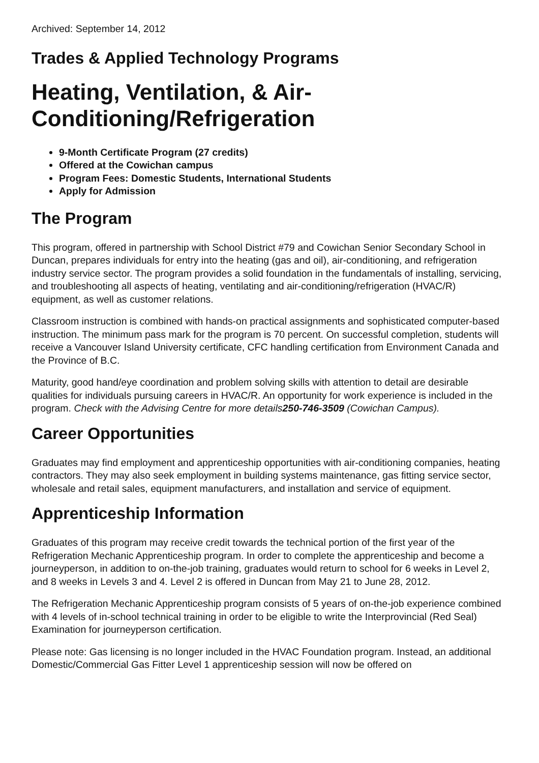Archived: September 14, 2012
Trades & Applied Technology Programs
Heating, Ventilation, & Air-
Conditioning/Refrigeration
9-Month Certificate Program (27 credits)
Offered at the Cowichan campus
Program Fees: Domestic Students, International Students
Apply for Admission
The Program
This program, offered in partnership with School District #79 and Cowichan Senior Secondary School in Duncan, prepares individuals for entry into the heating (gas and oil), air-conditioning, and refrigeration industry service sector. The program provides a solid foundation in the fundamentals of installing, servicing, and troubleshooting all aspects of heating, ventilating and air-conditioning/refrigeration (HVAC/R) equipment, as well as customer relations.
Classroom instruction is combined with hands-on practical assignments and sophisticated computer-based instruction. The minimum pass mark for the program is 70 percent. On successful completion, students will receive a Vancouver Island University certificate, CFC handling certification from Environment Canada and the Province of B.C.
Maturity, good hand/eye coordination and problem solving skills with attention to detail are desirable qualities for individuals pursuing careers in HVAC/R. An opportunity for work experience is included in the program. Check with the Advising Centre for more details250-746-3509 (Cowichan Campus).
Career Opportunities
Graduates may find employment and apprenticeship opportunities with air-conditioning companies, heating contractors. They may also seek employment in building systems maintenance, gas fitting service sector, wholesale and retail sales, equipment manufacturers, and installation and service of equipment.
Apprenticeship Information
Graduates of this program may receive credit towards the technical portion of the first year of the Refrigeration Mechanic Apprenticeship program. In order to complete the apprenticeship and become a journeyperson, in addition to on-the-job training, graduates would return to school for 6 weeks in Level 2, and 8 weeks in Levels 3 and 4. Level 2 is offered in Duncan from May 21 to June 28, 2012.
The Refrigeration Mechanic Apprenticeship program consists of 5 years of on-the-job experience combined with 4 levels of in-school technical training in order to be eligible to write the Interprovincial (Red Seal) Examination for journeyperson certification.
Please note: Gas licensing is no longer included in the HVAC Foundation program. Instead, an additional Domestic/Commercial Gas Fitter Level 1 apprenticeship session will now be offered on